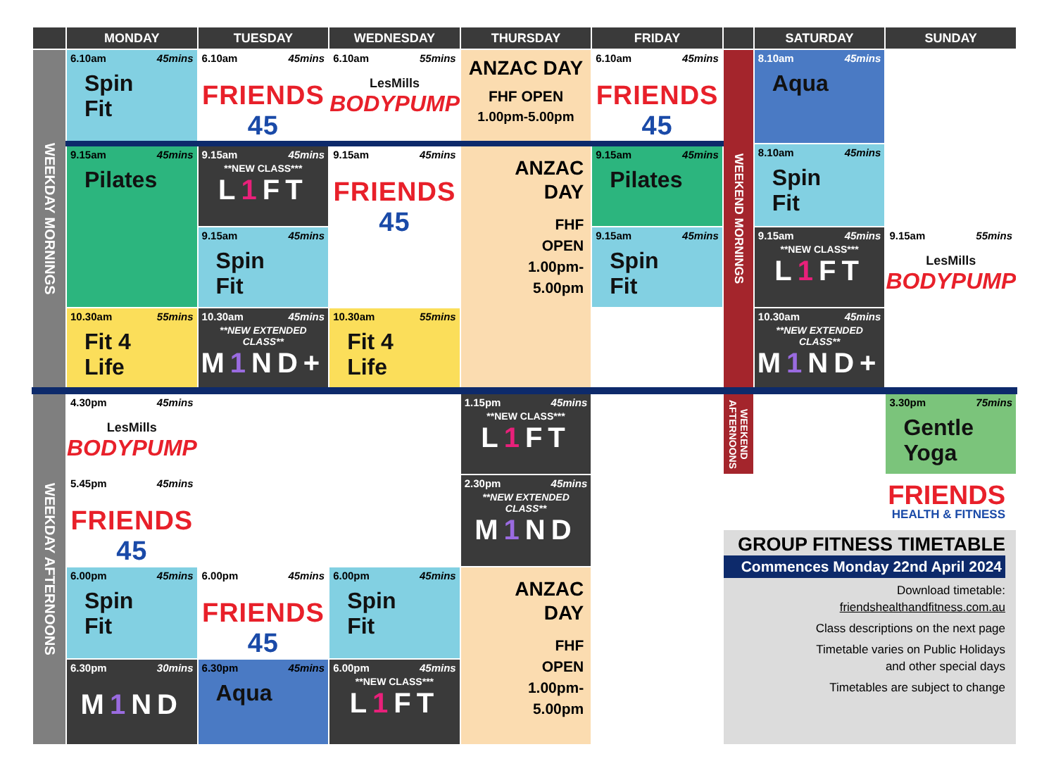| | MONDAY | TUESDAY | WEDNESDAY | THURSDAY | FRIDAY | | SATURDAY | SUNDAY |
| --- | --- | --- | --- | --- | --- | --- | --- | --- |
| WEEKDAY MORNINGS | 6.10am 45mins Spin Fit | 6.10am 45mins FRIENDS 45 | 6.10am 55mins LesMills BODYPUMP | ANZAC DAY FHF OPEN 1.00pm-5.00pm | 6.10am 45mins FRIENDS 45 | WEEKEND MORNINGS | 8.10am 45mins Aqua | |
| | 9.15am 45mins Pilates | 9.15am 45mins **NEW CLASS*** L 1 FT | 9.15am 45mins FRIENDS 45 | ANZAC DAY FHF OPEN 1.00pm- 5.00pm | 9.15am 45mins Pilates | | 8.10am 45mins Spin Fit | |
| | | 9.15am 45mins Spin Fit | | | 9.15am 45mins Spin Fit | | 9.15am 45mins **NEW CLASS*** L 1 FT | 9.15am 55mins LesMills BODYPUMP |
| | 10.30am 55mins Fit 4 Life | 10.30am 45mins **NEW EXTENDED CLASS** M 1 ND+ | 10.30am 55mins Fit 4 Life | | | | 10.30am 45mins **NEW EXTENDED CLASS** M 1 ND+ | |
| WEEKDAY AFTERNOONS | 4.30pm 45mins LesMills BODYPUMP | | | 1.15pm 45mins **NEW CLASS*** L 1 FT | | WEEKEND AFTERNOONS | | 3.30pm 75mins Gentle Yoga |
| | 5.45pm 45mins FRIENDS 45 | | | 2.30pm 45mins **NEW EXTENDED CLASS** M 1 ND | | FRIENDS HEALTH & FITNESS GROUP FITNESS TIMETABLE Commences Monday 22nd April 2024 Download timetable: friendshealthandfitness.com.au Class descriptions on the next page Timetable varies on Public Holidays and other special days Timetables are subject to change | | |
| | 6.00pm 45mins Spin Fit | 6.00pm 45mins FRIENDS 45 | 6.00pm 45mins Spin Fit | ANZAC DAY FHF OPEN 1.00pm- 5.00pm | | | | |
| | 6.30pm 30mins M 1 ND | 6.30pm 45mins Aqua | 6.00pm 45mins **NEW CLASS*** L 1 FT | | | | | |